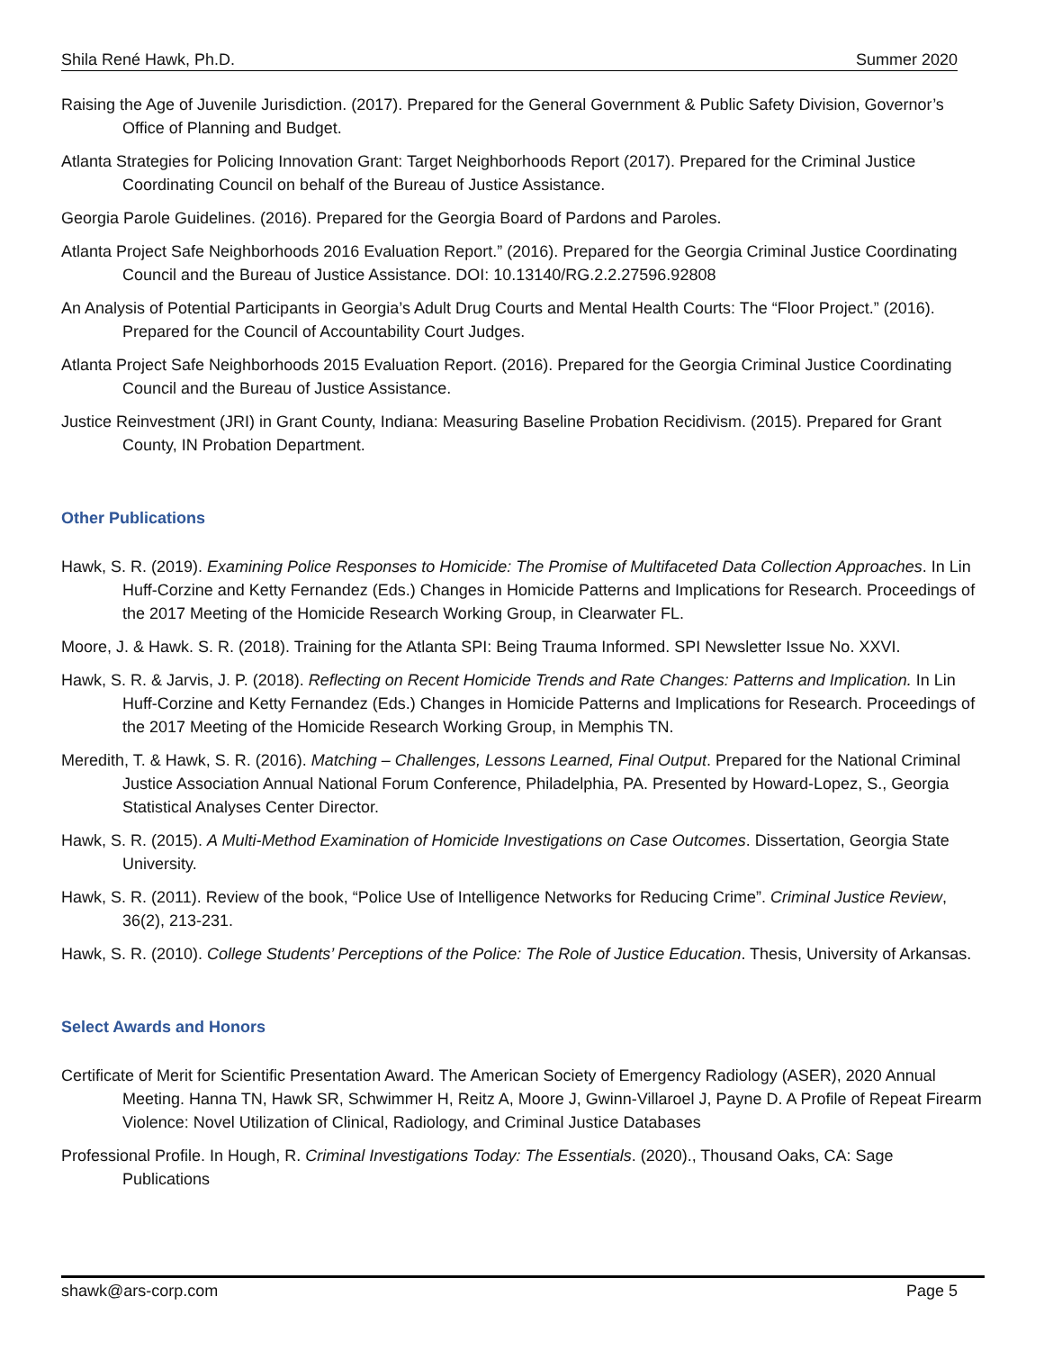Shila René Hawk, Ph.D. Summer 2020
Raising the Age of Juvenile Jurisdiction. (2017). Prepared for the General Government & Public Safety Division, Governor’s Office of Planning and Budget.
Atlanta Strategies for Policing Innovation Grant: Target Neighborhoods Report (2017). Prepared for the Criminal Justice Coordinating Council on behalf of the Bureau of Justice Assistance.
Georgia Parole Guidelines. (2016). Prepared for the Georgia Board of Pardons and Paroles.
Atlanta Project Safe Neighborhoods 2016 Evaluation Report.” (2016). Prepared for the Georgia Criminal Justice Coordinating Council and the Bureau of Justice Assistance. DOI: 10.13140/RG.2.2.27596.92808
An Analysis of Potential Participants in Georgia’s Adult Drug Courts and Mental Health Courts: The “Floor Project.” (2016). Prepared for the Council of Accountability Court Judges.
Atlanta Project Safe Neighborhoods 2015 Evaluation Report. (2016). Prepared for the Georgia Criminal Justice Coordinating Council and the Bureau of Justice Assistance.
Justice Reinvestment (JRI) in Grant County, Indiana: Measuring Baseline Probation Recidivism. (2015). Prepared for Grant County, IN Probation Department.
Other Publications
Hawk, S. R. (2019). Examining Police Responses to Homicide: The Promise of Multifaceted Data Collection Approaches. In Lin Huff-Corzine and Ketty Fernandez (Eds.) Changes in Homicide Patterns and Implications for Research. Proceedings of the 2017 Meeting of the Homicide Research Working Group, in Clearwater FL.
Moore, J. & Hawk. S. R. (2018). Training for the Atlanta SPI: Being Trauma Informed. SPI Newsletter Issue No. XXVI.
Hawk, S. R. & Jarvis, J. P. (2018). Reflecting on Recent Homicide Trends and Rate Changes: Patterns and Implication. In Lin Huff-Corzine and Ketty Fernandez (Eds.) Changes in Homicide Patterns and Implications for Research. Proceedings of the 2017 Meeting of the Homicide Research Working Group, in Memphis TN.
Meredith, T. & Hawk, S. R. (2016). Matching – Challenges, Lessons Learned, Final Output. Prepared for the National Criminal Justice Association Annual National Forum Conference, Philadelphia, PA. Presented by Howard-Lopez, S., Georgia Statistical Analyses Center Director.
Hawk, S. R. (2015). A Multi-Method Examination of Homicide Investigations on Case Outcomes. Dissertation, Georgia State University.
Hawk, S. R. (2011). Review of the book, “Police Use of Intelligence Networks for Reducing Crime”. Criminal Justice Review, 36(2), 213-231.
Hawk, S. R. (2010). College Students’ Perceptions of the Police: The Role of Justice Education. Thesis, University of Arkansas.
Select Awards and Honors
Certificate of Merit for Scientific Presentation Award. The American Society of Emergency Radiology (ASER), 2020 Annual Meeting. Hanna TN, Hawk SR, Schwimmer H, Reitz A, Moore J, Gwinn-Villaroel J, Payne D. A Profile of Repeat Firearm Violence: Novel Utilization of Clinical, Radiology, and Criminal Justice Databases
Professional Profile. In Hough, R. Criminal Investigations Today: The Essentials. (2020)., Thousand Oaks, CA: Sage Publications
shawk@ars-corp.com Page 5